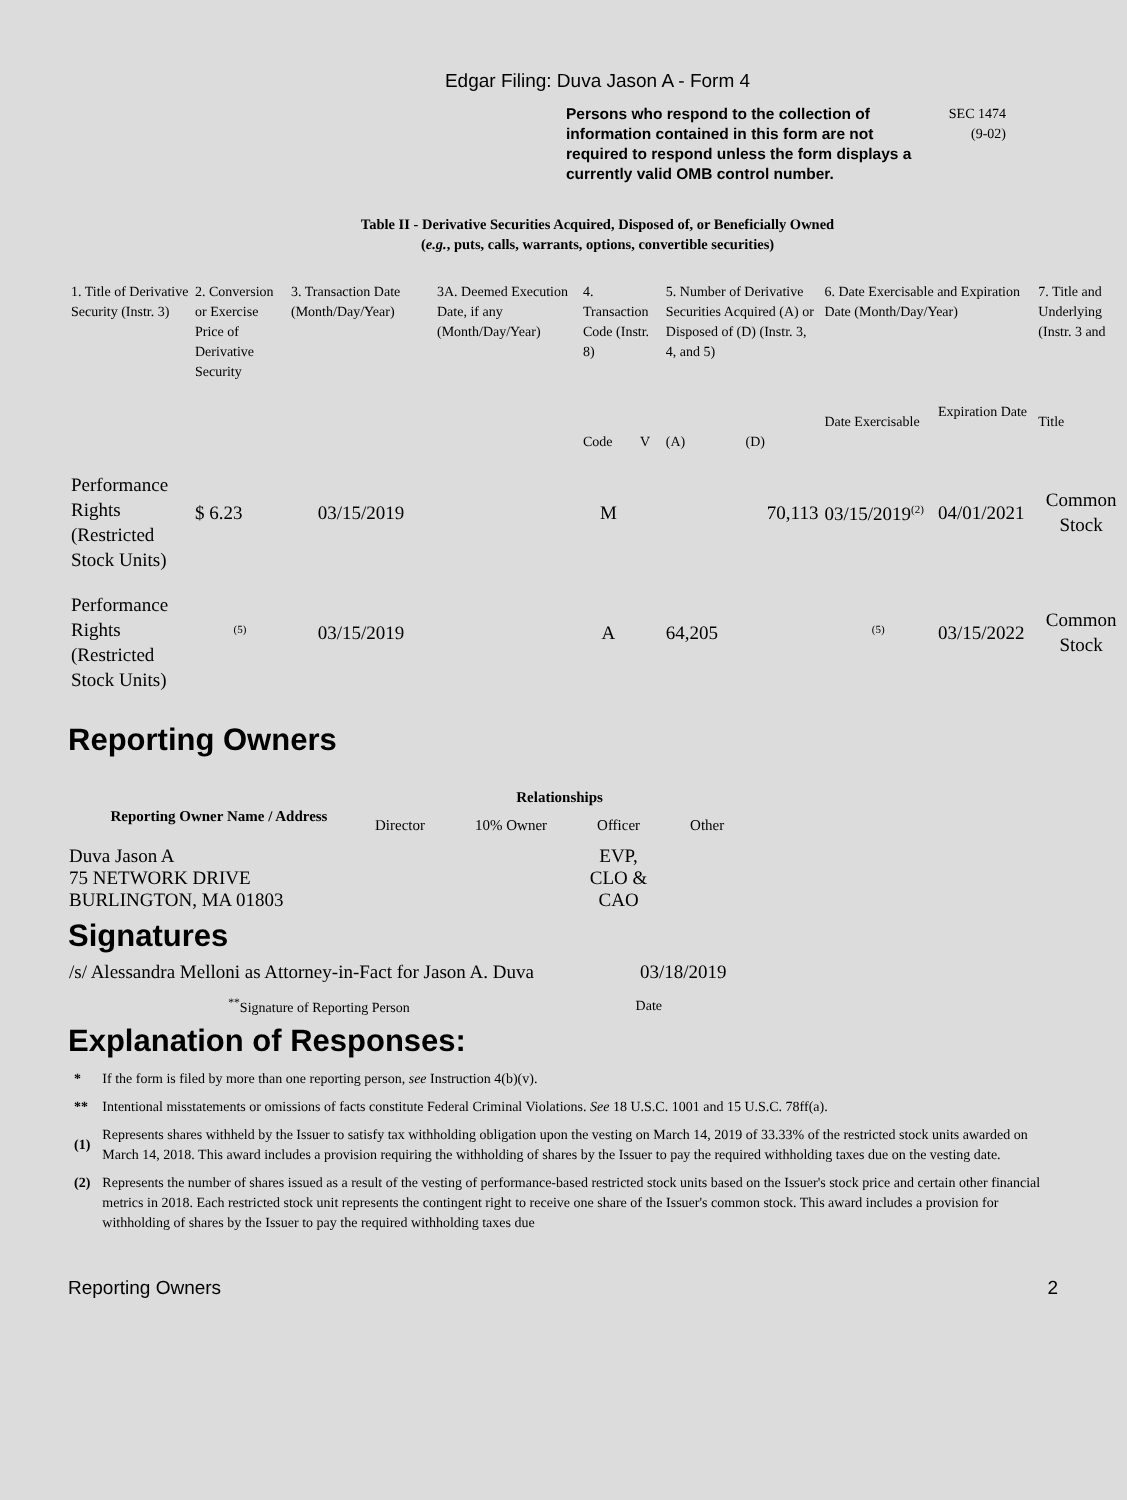Edgar Filing: Duva Jason A - Form 4
Persons who respond to the collection of information contained in this form are not required to respond unless the form displays a currently valid OMB control number.
SEC 1474
(9-02)
Table II - Derivative Securities Acquired, Disposed of, or Beneficially Owned
(e.g., puts, calls, warrants, options, convertible securities)
| 1. Title of Derivative Security (Instr. 3) | 2. Conversion or Exercise Price of Derivative Security | 3. Transaction Date (Month/Day/Year) | 3A. Deemed Execution Date, if any (Month/Day/Year) | 4. Transaction Code (Instr. 8) | | 5. Number of Derivative Securities Acquired (A) or Disposed of (D) (Instr. 3, 4, and 5) | | 6. Date Exercisable and Expiration Date (Month/Day/Year) | | 7. Title and Underlying (Instr. 3 and |
| | | | | | | | | Date Exercisable | Expiration Date | Title |
| | | | | Code | V | (A) | (D) | | | |
| Performance Rights (Restricted Stock Units) | $ 6.23 | 03/15/2019 | | M | | | 70,113 | 03/15/2019<sup>(2)</sup> | 04/01/2021 | Common Stock |
| Performance Rights (Restricted Stock Units) | <sup>(5)</sup> | 03/15/2019 | | A | | 64,205 | | <sup>(5)</sup> | 03/15/2022 | Common Stock |
Reporting Owners
| Reporting Owner Name / Address | Relationships | | | |
| --- | --- | --- | --- | --- |
| | Director | 10% Owner | Officer | Other |
| Duva Jason A 75 NETWORK DRIVE BURLINGTON, MA 01803 | | | EVP, CLO & CAO | |
Signatures
| /s/ Alessandra Melloni as Attorney-in-Fact for Jason A. Duva | 03/18/2019 |
| <sup>**</sup> Signature of Reporting Person | Date |
Explanation of Responses:
| * | If the form is filed by more than one reporting person, see Instruction 4(b)(v). |
| ** | Intentional misstatements or omissions of facts constitute Federal Criminal Violations. See 18 U.S.C. 1001 and 15 U.S.C. 78ff(a). |
| (1) | Represents shares withheld by the Issuer to satisfy tax withholding obligation upon the vesting on March 14, 2019 of 33.33% of the restricted stock units awarded on March 14, 2018. This award includes a provision requiring the withholding of shares by the Issuer to pay the required withholding taxes due on the vesting date. |
| (2) | Represents the number of shares issued as a result of the vesting of performance-based restricted stock units based on the Issuer's stock price and certain other financial metrics in 2018. Each restricted stock unit represents the contingent right to receive one share of the Issuer's common stock. This award includes a provision for withholding of shares by the Issuer to pay the required withholding taxes due |
Reporting Owners 2